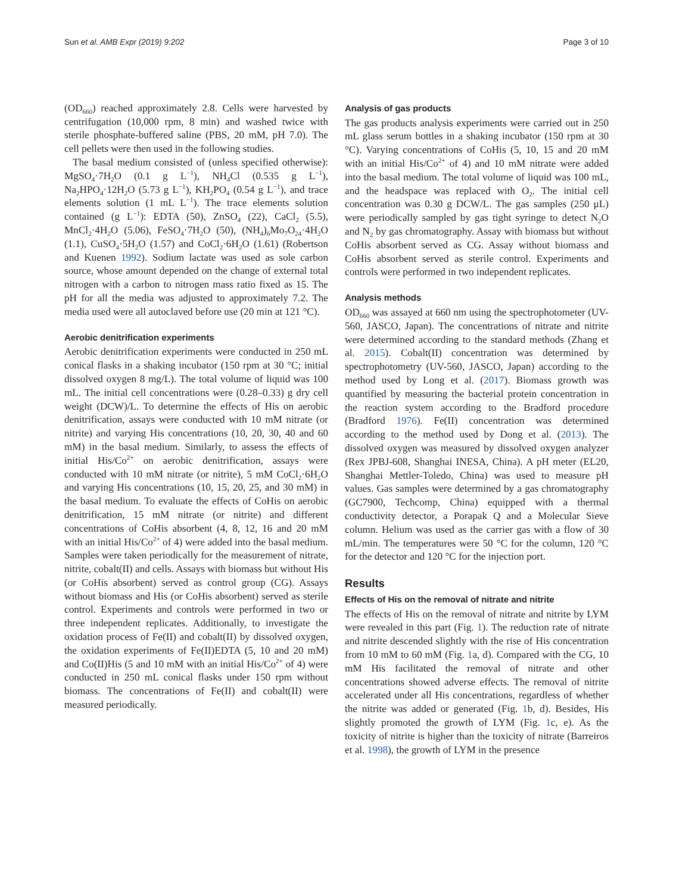Sun et al. AMB Expr (2019) 9:202 Page 3 of 10
(OD<sub>660</sub>) reached approximately 2.8. Cells were harvested by centrifugation (10,000 rpm, 8 min) and washed twice with sterile phosphate-buffered saline (PBS, 20 mM, pH 7.0). The cell pellets were then used in the following studies.
The basal medium consisted of (unless specified otherwise): MgSO<sub>4</sub>·7H<sub>2</sub>O (0.1 g L<sup>−1</sup>), NH<sub>4</sub>Cl (0.535 g L<sup>−1</sup>), Na<sub>2</sub>HPO<sub>4</sub>·12H<sub>2</sub>O (5.73 g L<sup>−1</sup>), KH<sub>2</sub>PO<sub>4</sub> (0.54 g L<sup>−1</sup>), and trace elements solution (1 mL L<sup>−1</sup>). The trace elements solution contained (g L<sup>−1</sup>): EDTA (50), ZnSO<sub>4</sub> (22), CaCl<sub>2</sub> (5.5), MnCl<sub>2</sub>·4H<sub>2</sub>O (5.06), FeSO<sub>4</sub>·7H<sub>2</sub>O (50), (NH<sub>4</sub>)<sub>6</sub>Mo<sub>7</sub>O<sub>24</sub>·4H<sub>2</sub>O (1.1), CuSO<sub>4</sub>·5H<sub>2</sub>O (1.57) and CoCl<sub>2</sub>·6H<sub>2</sub>O (1.61) (Robertson and Kuenen 1992). Sodium lactate was used as sole carbon source, whose amount depended on the change of external total nitrogen with a carbon to nitrogen mass ratio fixed as 15. The pH for all the media was adjusted to approximately 7.2. The media used were all autoclaved before use (20 min at 121 °C).
Aerobic denitrification experiments
Aerobic denitrification experiments were conducted in 250 mL conical flasks in a shaking incubator (150 rpm at 30 °C; initial dissolved oxygen 8 mg/L). The total volume of liquid was 100 mL. The initial cell concentrations were (0.28–0.33) g dry cell weight (DCW)/L. To determine the effects of His on aerobic denitrification, assays were conducted with 10 mM nitrate (or nitrite) and varying His concentrations (10, 20, 30, 40 and 60 mM) in the basal medium. Similarly, to assess the effects of initial His/Co<sup>2+</sup> on aerobic denitrification, assays were conducted with 10 mM nitrate (or nitrite), 5 mM CoCl<sub>2</sub>·6H<sub>2</sub>O and varying His concentrations (10, 15, 20, 25, and 30 mM) in the basal medium. To evaluate the effects of CoHis on aerobic denitrification, 15 mM nitrate (or nitrite) and different concentrations of CoHis absorbent (4, 8, 12, 16 and 20 mM with an initial His/Co<sup>2+</sup> of 4) were added into the basal medium. Samples were taken periodically for the measurement of nitrate, nitrite, cobalt(II) and cells. Assays with biomass but without His (or CoHis absorbent) served as control group (CG). Assays without biomass and His (or CoHis absorbent) served as sterile control. Experiments and controls were performed in two or three independent replicates. Additionally, to investigate the oxidation process of Fe(II) and cobalt(II) by dissolved oxygen, the oxidation experiments of Fe(II)EDTA (5, 10 and 20 mM) and Co(II)His (5 and 10 mM with an initial His/Co<sup>2+</sup> of 4) were conducted in 250 mL conical flasks under 150 rpm without biomass. The concentrations of Fe(II) and cobalt(II) were measured periodically.
Analysis of gas products
The gas products analysis experiments were carried out in 250 mL glass serum bottles in a shaking incubator (150 rpm at 30 °C). Varying concentrations of CoHis (5, 10, 15 and 20 mM with an initial His/Co<sup>2+</sup> of 4) and 10 mM nitrate were added into the basal medium. The total volume of liquid was 100 mL, and the headspace was replaced with O<sub>2</sub>. The initial cell concentration was 0.30 g DCW/L. The gas samples (250 μL) were periodically sampled by gas tight syringe to detect N<sub>2</sub>O and N<sub>2</sub> by gas chromatography. Assay with biomass but without CoHis absorbent served as CG. Assay without biomass and CoHis absorbent served as sterile control. Experiments and controls were performed in two independent replicates.
Analysis methods
OD<sub>660</sub> was assayed at 660 nm using the spectrophotometer (UV-560, JASCO, Japan). The concentrations of nitrate and nitrite were determined according to the standard methods (Zhang et al. 2015). Cobalt(II) concentration was determined by spectrophotometry (UV-560, JASCO, Japan) according to the method used by Long et al. (2017). Biomass growth was quantified by measuring the bacterial protein concentration in the reaction system according to the Bradford procedure (Bradford 1976). Fe(II) concentration was determined according to the method used by Dong et al. (2013). The dissolved oxygen was measured by dissolved oxygen analyzer (Rex JPBJ-608, Shanghai INESA, China). A pH meter (EL20, Shanghai Mettler-Toledo, China) was used to measure pH values. Gas samples were determined by a gas chromatography (GC7900, Techcomp, China) equipped with a thermal conductivity detector, a Porapak Q and a Molecular Sieve column. Helium was used as the carrier gas with a flow of 30 mL/min. The temperatures were 50 °C for the column, 120 °C for the detector and 120 °C for the injection port.
Results
Effects of His on the removal of nitrate and nitrite
The effects of His on the removal of nitrate and nitrite by LYM were revealed in this part (Fig. 1). The reduction rate of nitrate and nitrite descended slightly with the rise of His concentration from 10 mM to 60 mM (Fig. 1a, d). Compared with the CG, 10 mM His facilitated the removal of nitrate and other concentrations showed adverse effects. The removal of nitrite accelerated under all His concentrations, regardless of whether the nitrite was added or generated (Fig. 1b, d). Besides, His slightly promoted the growth of LYM (Fig. 1c, e). As the toxicity of nitrite is higher than the toxicity of nitrate (Barreiros et al. 1998), the growth of LYM in the presence